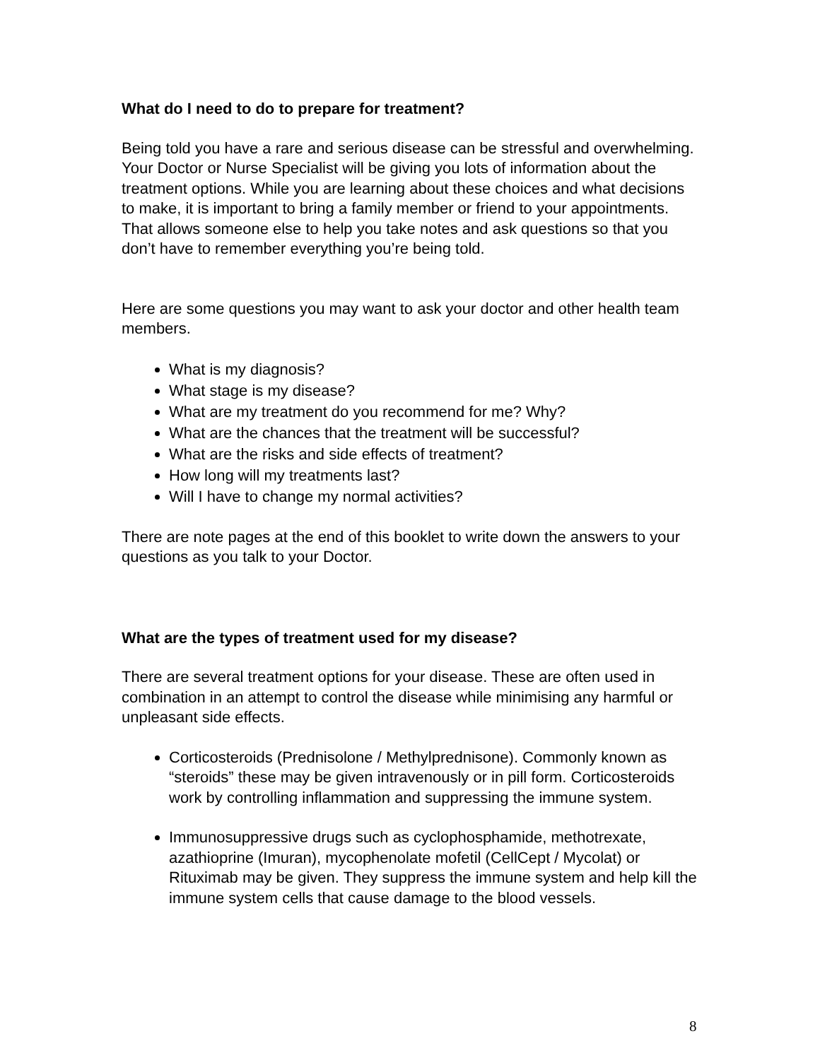What do I need to do to prepare for treatment?
Being told you have a rare and serious disease can be stressful and overwhelming. Your Doctor or Nurse Specialist will be giving you lots of information about the treatment options. While you are learning about these choices and what decisions to make, it is important to bring a family member or friend to your appointments. That allows someone else to help you take notes and ask questions so that you don’t have to remember everything you’re being told.
Here are some questions you may want to ask your doctor and other health team members.
What is my diagnosis?
What stage is my disease?
What are my treatment do you recommend for me? Why?
What are the chances that the treatment will be successful?
What are the risks and side effects of treatment?
How long will my treatments last?
Will I have to change my normal activities?
There are note pages at the end of this booklet to write down the answers to your questions as you talk to your Doctor.
What are the types of treatment used for my disease?
There are several treatment options for your disease. These are often used in combination in an attempt to control the disease while minimising any harmful or unpleasant side effects.
Corticosteroids (Prednisolone / Methylprednisone). Commonly known as “steroids” these may be given intravenously or in pill form. Corticosteroids work by controlling inflammation and suppressing the immune system.
Immunosuppressive drugs such as cyclophosphamide, methotrexate, azathioprine (Imuran), mycophenolate mofetil (CellCept / Mycolat) or Rituximab may be given. They suppress the immune system and help kill the immune system cells that cause damage to the blood vessels.
8